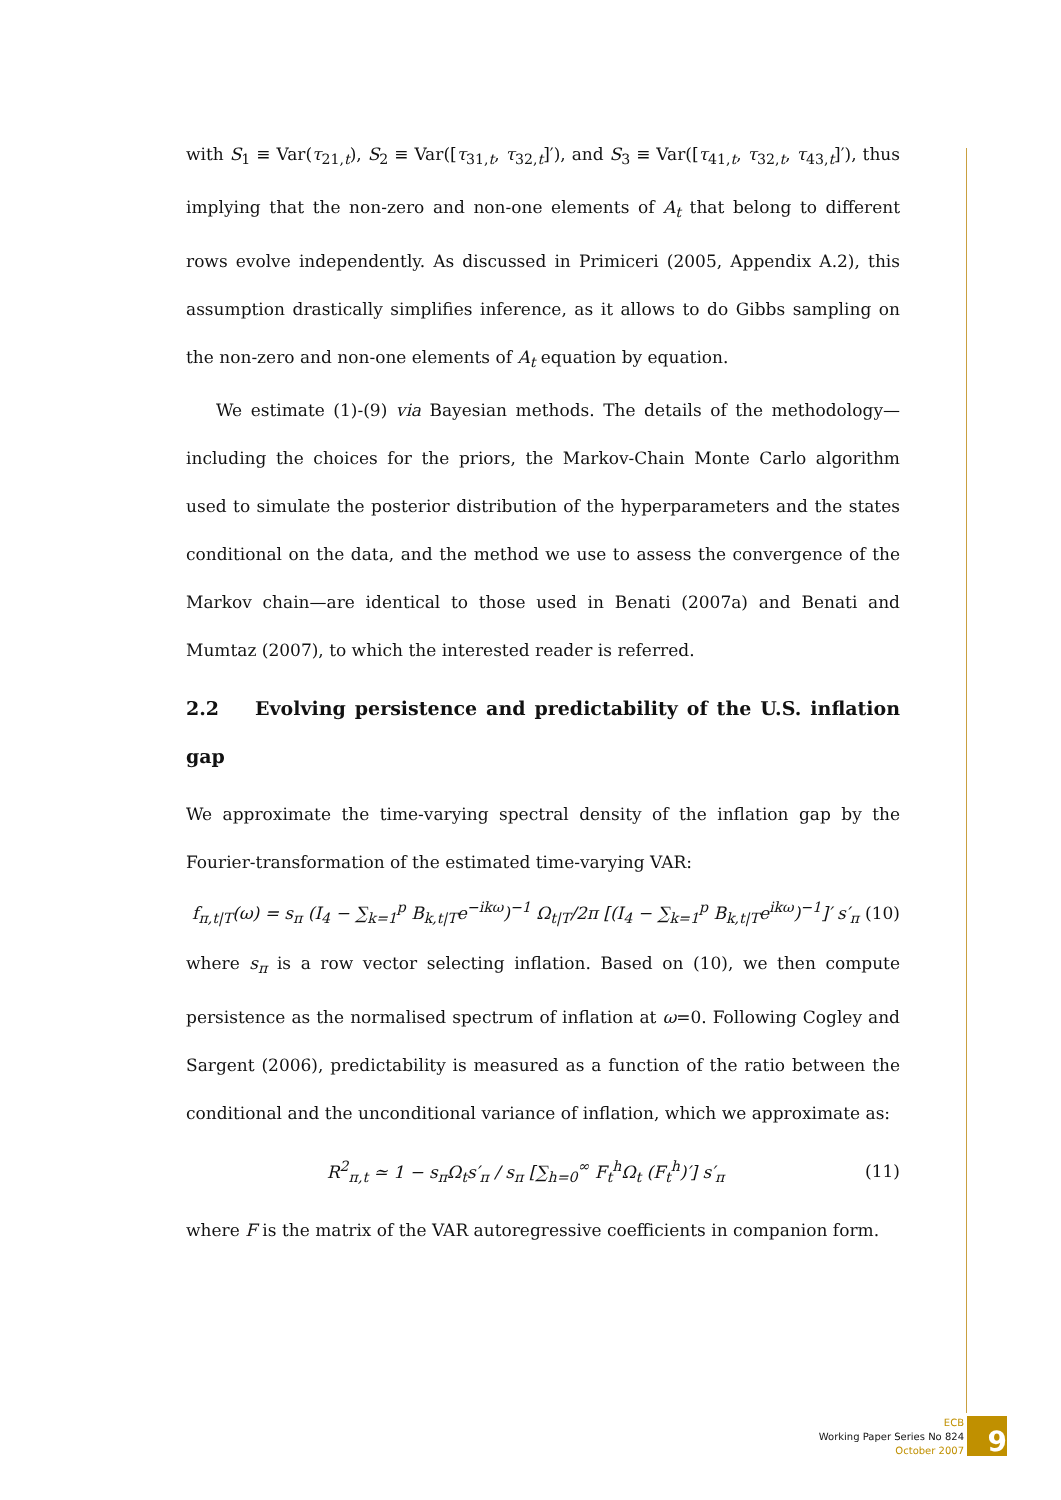with S<sub>1</sub> ≡ Var(τ<sub>21,t</sub>), S<sub>2</sub> ≡ Var([τ<sub>31,t</sub>, τ<sub>32,t</sub>]′), and S<sub>3</sub> ≡ Var([τ<sub>41,t</sub>, τ<sub>32,t</sub>, τ<sub>43,t</sub>]′), thus implying that the non-zero and non-one elements of A<sub>t</sub> that belong to different rows evolve independently. As discussed in Primiceri (2005, Appendix A.2), this assumption drastically simplifies inference, as it allows to do Gibbs sampling on the non-zero and non-one elements of A<sub>t</sub> equation by equation.
We estimate (1)-(9) via Bayesian methods. The details of the methodology—including the choices for the priors, the Markov-Chain Monte Carlo algorithm used to simulate the posterior distribution of the hyperparameters and the states conditional on the data, and the method we use to assess the convergence of the Markov chain—are identical to those used in Benati (2007a) and Benati and Mumtaz (2007), to which the interested reader is referred.
2.2 Evolving persistence and predictability of the U.S. inflation gap
We approximate the time-varying spectral density of the inflation gap by the Fourier-transformation of the estimated time-varying VAR:
f<sub>π,t|T</sub>(ω) = s<sub>π</sub> (I<sub>4</sub> − ∑<sub>k=1</sub><sup>p</sup> B<sub>k,t|T</sub>e<sup>−ikω</sup>)<sup>−1</sup> Ω<sub>t|T</sub>/2π [(I<sub>4</sub> − ∑<sub>k=1</sub><sup>p</sup> B<sub>k,t|T</sub>e<sup>ikω</sup>)<sup>−1</sup>]′ s′<sub>π</sub> (10)
where s<sub>π</sub> is a row vector selecting inflation. Based on (10), we then compute persistence as the normalised spectrum of inflation at ω=0. Following Cogley and Sargent (2006), predictability is measured as a function of the ratio between the conditional and the unconditional variance of inflation, which we approximate as:
R<sup>2</sup><sub>π,t</sub> ≃ 1 − s<sub>π</sub>Ω<sub>t</sub>s′<sub>π</sub> / s<sub>π</sub> [∑<sub>h=0</sub><sup>∞</sup> F<sub>t</sub><sup>h</sup>Ω<sub>t</sub> (F<sub>t</sub><sup>h</sup>)′] s′<sub>π</sub> (11)
where F is the matrix of the VAR autoregressive coefficients in companion form.
ECB
Working Paper Series No 824
October 2007
9